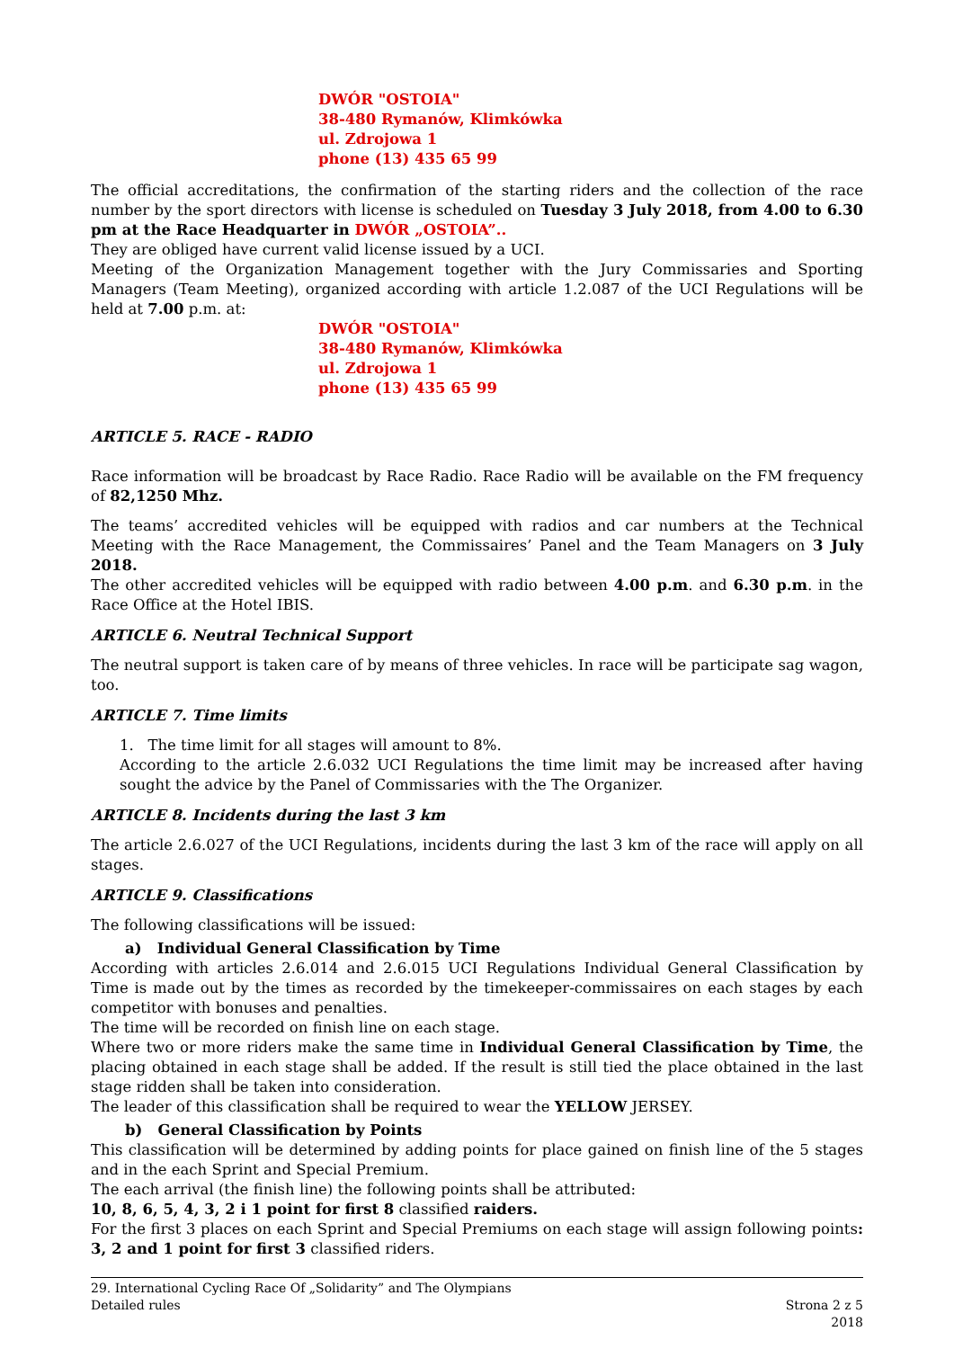DWÓR "OSTOIA"
38-480 Rymanów, Klimkówka
ul. Zdrojowa 1
phone (13) 435 65 99
The official accreditations, the confirmation of the starting riders and the collection of the race number by the sport directors with license is scheduled on Tuesday 3 July 2018, from 4.00 to 6.30 pm at the Race Headquarter in DWÓR „OSTOIA”..
They are obliged have current valid license issued by a UCI.
Meeting of the Organization Management together with the Jury Commissaries and Sporting Managers (Team Meeting), organized according with article 1.2.087 of the UCI Regulations will be held at 7.00 p.m. at:
DWÓR "OSTOIA"
38-480 Rymanów, Klimkówka
ul. Zdrojowa 1
phone (13) 435 65 99
ARTICLE 5. RACE - RADIO
Race information will be broadcast by Race Radio. Race Radio will be available on the FM frequency of 82,1250 Mhz.
The teams’ accredited vehicles will be equipped with radios and car numbers at the Technical Meeting with the Race Management, the Commissaires’ Panel and the Team Managers on 3 July 2018.
The other accredited vehicles will be equipped with radio between 4.00 p.m. and 6.30 p.m. in the Race Office at the Hotel IBIS.
ARTICLE 6. Neutral Technical Support
The neutral support is taken care of by means of three vehicles. In race will be participate sag wagon, too.
ARTICLE 7. Time limits
1. The time limit for all stages will amount to 8%.
According to the article 2.6.032 UCI Regulations the time limit may be increased after having sought the advice by the Panel of Commissaries with the The Organizer.
ARTICLE 8. Incidents during the last 3 km
The article 2.6.027 of the UCI Regulations, incidents during the last 3 km of the race will apply on all stages.
ARTICLE 9. Classifications
The following classifications will be issued:
a) Individual General Classification by Time
According with articles 2.6.014 and 2.6.015 UCI Regulations Individual General Classification by Time is made out by the times as recorded by the timekeeper-commissaires on each stages by each competitor with bonuses and penalties.
The time will be recorded on finish line on each stage.
Where two or more riders make the same time in Individual General Classification by Time, the placing obtained in each stage shall be added. If the result is still tied the place obtained in the last stage ridden shall be taken into consideration.
The leader of this classification shall be required to wear the YELLOW JERSEY.
b) General Classification by Points
This classification will be determined by adding points for place gained on finish line of the 5 stages and in the each Sprint and Special Premium.
The each arrival (the finish line) the following points shall be attributed:
10, 8, 6, 5, 4, 3, 2 i 1 point for first 8 classified raiders.
For the first 3 places on each Sprint and Special Premiums on each stage will assign following points: 3, 2 and 1 point for first 3 classified riders.
29. International Cycling Race Of „Solidarity” and The Olympians
Detailed rules
Strona 2 z 5
2018